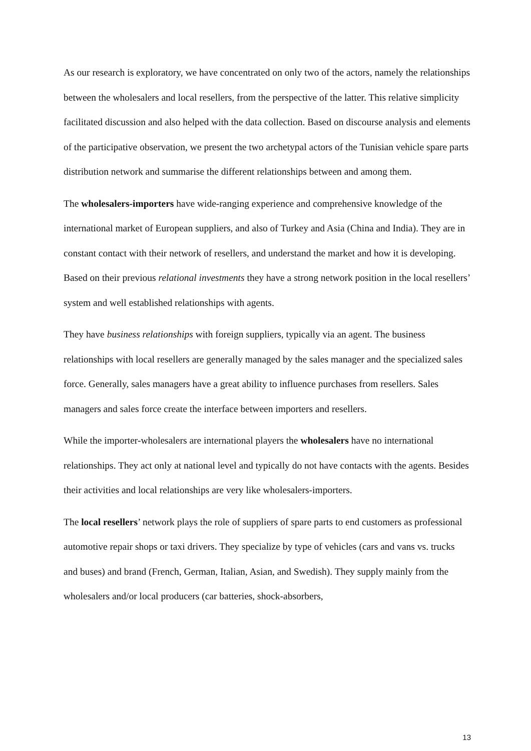As our research is exploratory, we have concentrated on only two of the actors, namely the relationships between the wholesalers and local resellers, from the perspective of the latter. This relative simplicity facilitated discussion and also helped with the data collection. Based on discourse analysis and elements of the participative observation, we present the two archetypal actors of the Tunisian vehicle spare parts distribution network and summarise the different relationships between and among them.
The wholesalers-importers have wide-ranging experience and comprehensive knowledge of the international market of European suppliers, and also of Turkey and Asia (China and India). They are in constant contact with their network of resellers, and understand the market and how it is developing. Based on their previous relational investments they have a strong network position in the local resellers’ system and well established relationships with agents.
They have business relationships with foreign suppliers, typically via an agent. The business relationships with local resellers are generally managed by the sales manager and the specialized sales force. Generally, sales managers have a great ability to influence purchases from resellers. Sales managers and sales force create the interface between importers and resellers.
While the importer-wholesalers are international players the wholesalers have no international relationships. They act only at national level and typically do not have contacts with the agents. Besides their activities and local relationships are very like wholesalers-importers.
The local resellers’ network plays the role of suppliers of spare parts to end customers as professional automotive repair shops or taxi drivers. They specialize by type of vehicles (cars and vans vs. trucks and buses) and brand (French, German, Italian, Asian, and Swedish). They supply mainly from the wholesalers and/or local producers (car batteries, shock-absorbers,
13